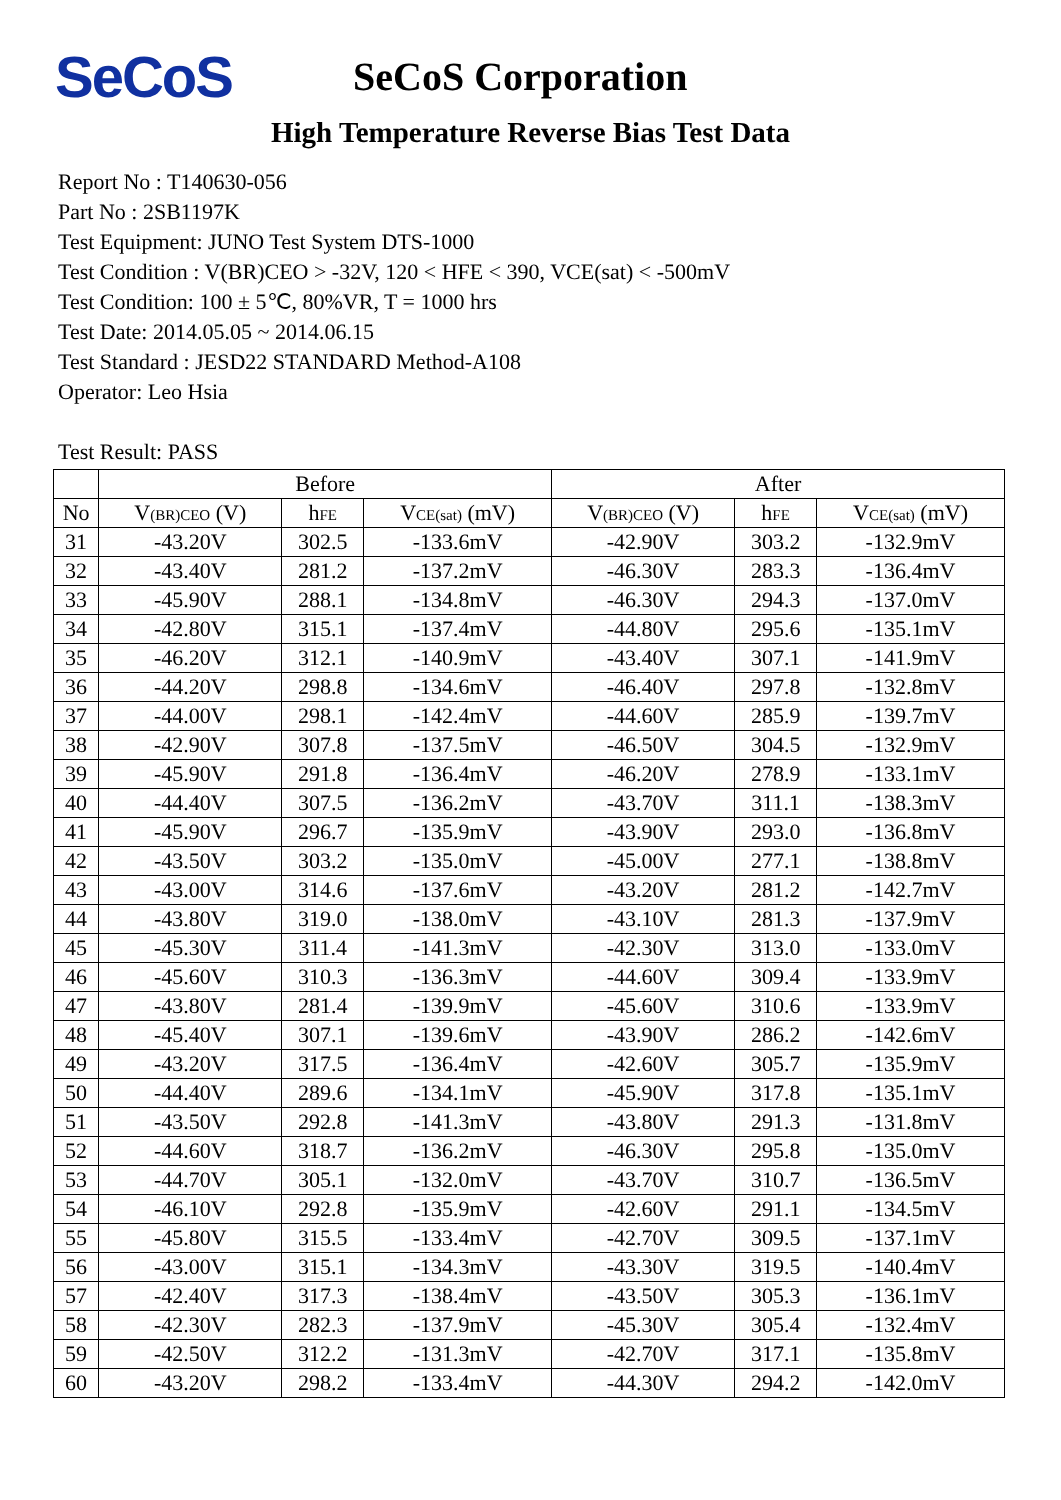SeCoS
SeCoS Corporation
High Temperature Reverse Bias Test Data
Report No : T140630-056
Part No : 2SB1197K
Test Equipment: JUNO Test System DTS-1000
Test Condition : V(BR)CEO > -32V, 120 < HFE < 390, VCE(sat) < -500mV
Test Condition: 100 ± 5℃, 80%VR, T = 1000 hrs
Test Date: 2014.05.05 ~ 2014.06.15
Test Standard : JESD22 STANDARD Method-A108
Operator: Leo Hsia
Test Result: PASS
| | Before | | | After | | |
| --- | --- | --- | --- | --- | --- | --- |
| No | V (BR)CEO (V) | h FE | V CE(sat) (mV) | V (BR)CEO (V) | h FE | V CE(sat) (mV) |
| 31 | -43.20V | 302.5 | -133.6mV | -42.90V | 303.2 | -132.9mV |
| 32 | -43.40V | 281.2 | -137.2mV | -46.30V | 283.3 | -136.4mV |
| 33 | -45.90V | 288.1 | -134.8mV | -46.30V | 294.3 | -137.0mV |
| 34 | -42.80V | 315.1 | -137.4mV | -44.80V | 295.6 | -135.1mV |
| 35 | -46.20V | 312.1 | -140.9mV | -43.40V | 307.1 | -141.9mV |
| 36 | -44.20V | 298.8 | -134.6mV | -46.40V | 297.8 | -132.8mV |
| 37 | -44.00V | 298.1 | -142.4mV | -44.60V | 285.9 | -139.7mV |
| 38 | -42.90V | 307.8 | -137.5mV | -46.50V | 304.5 | -132.9mV |
| 39 | -45.90V | 291.8 | -136.4mV | -46.20V | 278.9 | -133.1mV |
| 40 | -44.40V | 307.5 | -136.2mV | -43.70V | 311.1 | -138.3mV |
| 41 | -45.90V | 296.7 | -135.9mV | -43.90V | 293.0 | -136.8mV |
| 42 | -43.50V | 303.2 | -135.0mV | -45.00V | 277.1 | -138.8mV |
| 43 | -43.00V | 314.6 | -137.6mV | -43.20V | 281.2 | -142.7mV |
| 44 | -43.80V | 319.0 | -138.0mV | -43.10V | 281.3 | -137.9mV |
| 45 | -45.30V | 311.4 | -141.3mV | -42.30V | 313.0 | -133.0mV |
| 46 | -45.60V | 310.3 | -136.3mV | -44.60V | 309.4 | -133.9mV |
| 47 | -43.80V | 281.4 | -139.9mV | -45.60V | 310.6 | -133.9mV |
| 48 | -45.40V | 307.1 | -139.6mV | -43.90V | 286.2 | -142.6mV |
| 49 | -43.20V | 317.5 | -136.4mV | -42.60V | 305.7 | -135.9mV |
| 50 | -44.40V | 289.6 | -134.1mV | -45.90V | 317.8 | -135.1mV |
| 51 | -43.50V | 292.8 | -141.3mV | -43.80V | 291.3 | -131.8mV |
| 52 | -44.60V | 318.7 | -136.2mV | -46.30V | 295.8 | -135.0mV |
| 53 | -44.70V | 305.1 | -132.0mV | -43.70V | 310.7 | -136.5mV |
| 54 | -46.10V | 292.8 | -135.9mV | -42.60V | 291.1 | -134.5mV |
| 55 | -45.80V | 315.5 | -133.4mV | -42.70V | 309.5 | -137.1mV |
| 56 | -43.00V | 315.1 | -134.3mV | -43.30V | 319.5 | -140.4mV |
| 57 | -42.40V | 317.3 | -138.4mV | -43.50V | 305.3 | -136.1mV |
| 58 | -42.30V | 282.3 | -137.9mV | -45.30V | 305.4 | -132.4mV |
| 59 | -42.50V | 312.2 | -131.3mV | -42.70V | 317.1 | -135.8mV |
| 60 | -43.20V | 298.2 | -133.4mV | -44.30V | 294.2 | -142.0mV |